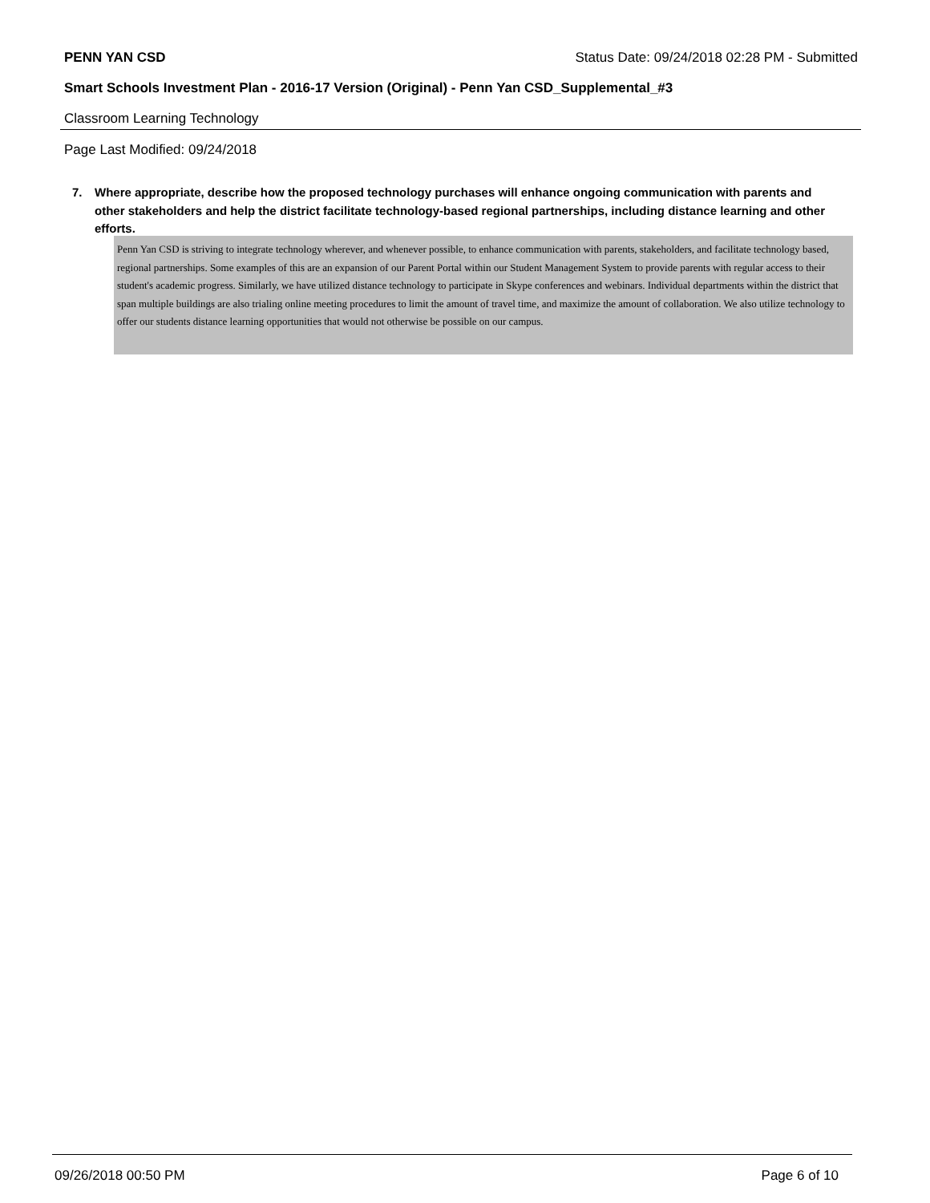PENN YAN CSD Status Date: 09/24/2018 02:28 PM - Submitted
Smart Schools Investment Plan - 2016-17 Version (Original) - Penn Yan CSD_Supplemental_#3
Classroom Learning Technology
Page Last Modified: 09/24/2018
7. Where appropriate, describe how the proposed technology purchases will enhance ongoing communication with parents and other stakeholders and help the district facilitate technology-based regional partnerships, including distance learning and other efforts.
Penn Yan CSD is striving to integrate technology wherever, and whenever possible, to enhance communication with parents, stakeholders, and facilitate technology based, regional partnerships. Some examples of this are an expansion of our Parent Portal within our Student Management System to provide parents with regular access to their student's academic progress. Similarly, we have utilized distance technology to participate in Skype conferences and webinars. Individual departments within the district that span multiple buildings are also trialing online meeting procedures to limit the amount of travel time, and maximize the amount of collaboration. We also utilize technology to offer our students distance learning opportunities that would not otherwise be possible on our campus.
09/26/2018 00:50 PM Page 6 of 10